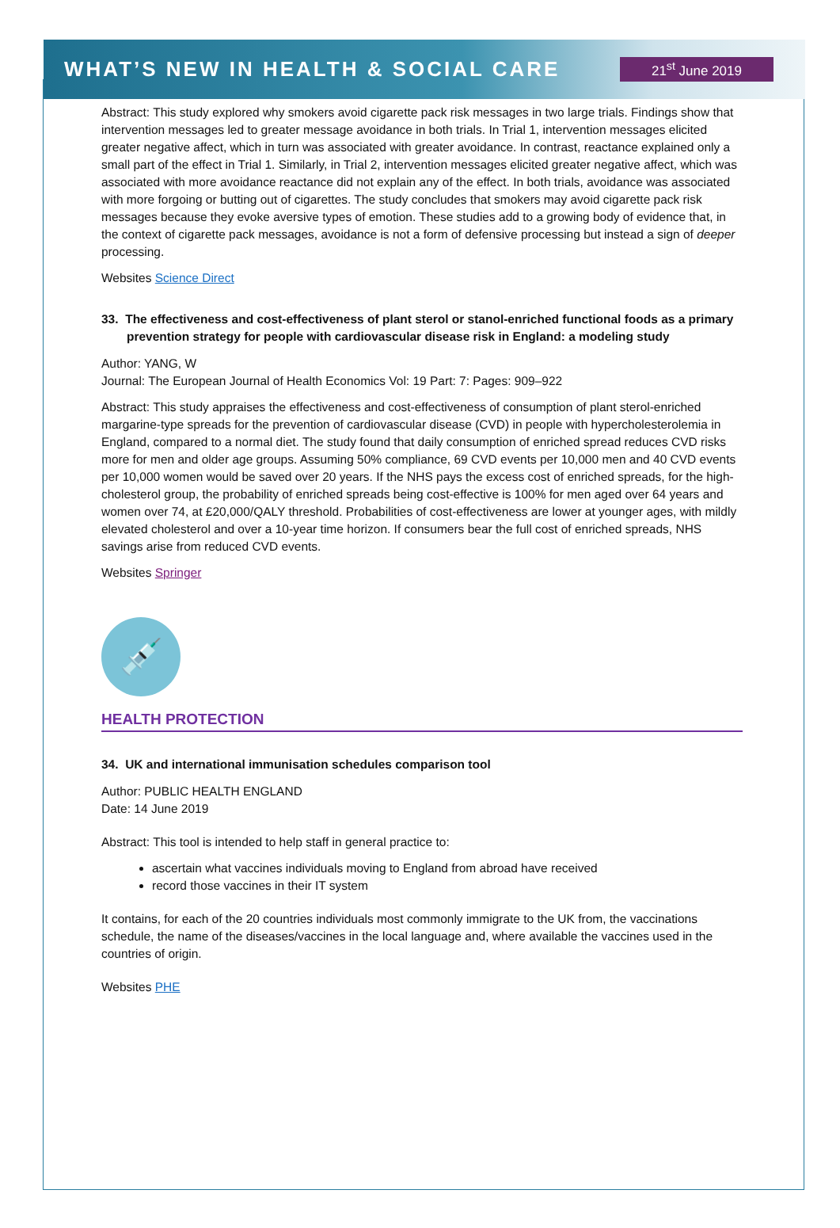WHAT’S NEW IN HEALTH & SOCIAL CARE
21<sup>st</sup> June 2019
Abstract: This study explored why smokers avoid cigarette pack risk messages in two large trials. Findings show that intervention messages led to greater message avoidance in both trials. In Trial 1, intervention messages elicited greater negative affect, which in turn was associated with greater avoidance. In contrast, reactance explained only a small part of the effect in Trial 1. Similarly, in Trial 2, intervention messages elicited greater negative affect, which was associated with more avoidance reactance did not explain any of the effect. In both trials, avoidance was associated with more forgoing or butting out of cigarettes. The study concludes that smokers may avoid cigarette pack risk messages because they evoke aversive types of emotion. These studies add to a growing body of evidence that, in the context of cigarette pack messages, avoidance is not a form of defensive processing but instead a sign of deeper processing.
Websites Science Direct
33. The effectiveness and cost-effectiveness of plant sterol or stanol-enriched functional foods as a primary prevention strategy for people with cardiovascular disease risk in England: a modeling study
Author: YANG, W
Journal: The European Journal of Health Economics Vol: 19 Part: 7: Pages: 909–922
Abstract: This study appraises the effectiveness and cost-effectiveness of consumption of plant sterol-enriched margarine-type spreads for the prevention of cardiovascular disease (CVD) in people with hypercholesterolemia in England, compared to a normal diet. The study found that daily consumption of enriched spread reduces CVD risks more for men and older age groups. Assuming 50% compliance, 69 CVD events per 10,000 men and 40 CVD events per 10,000 women would be saved over 20 years. If the NHS pays the excess cost of enriched spreads, for the high-cholesterol group, the probability of enriched spreads being cost-effective is 100% for men aged over 64 years and women over 74, at £20,000/QALY threshold. Probabilities of cost-effectiveness are lower at younger ages, with mildly elevated cholesterol and over a 10-year time horizon. If consumers bear the full cost of enriched spreads, NHS savings arise from reduced CVD events.
Websites Springer
💉
HEALTH PROTECTION
34. UK and international immunisation schedules comparison tool
Author: PUBLIC HEALTH ENGLAND
Date: 14 June 2019
Abstract: This tool is intended to help staff in general practice to:
ascertain what vaccines individuals moving to England from abroad have received
record those vaccines in their IT system
It contains, for each of the 20 countries individuals most commonly immigrate to the UK from, the vaccinations schedule, the name of the diseases/vaccines in the local language and, where available the vaccines used in the countries of origin.
Websites PHE